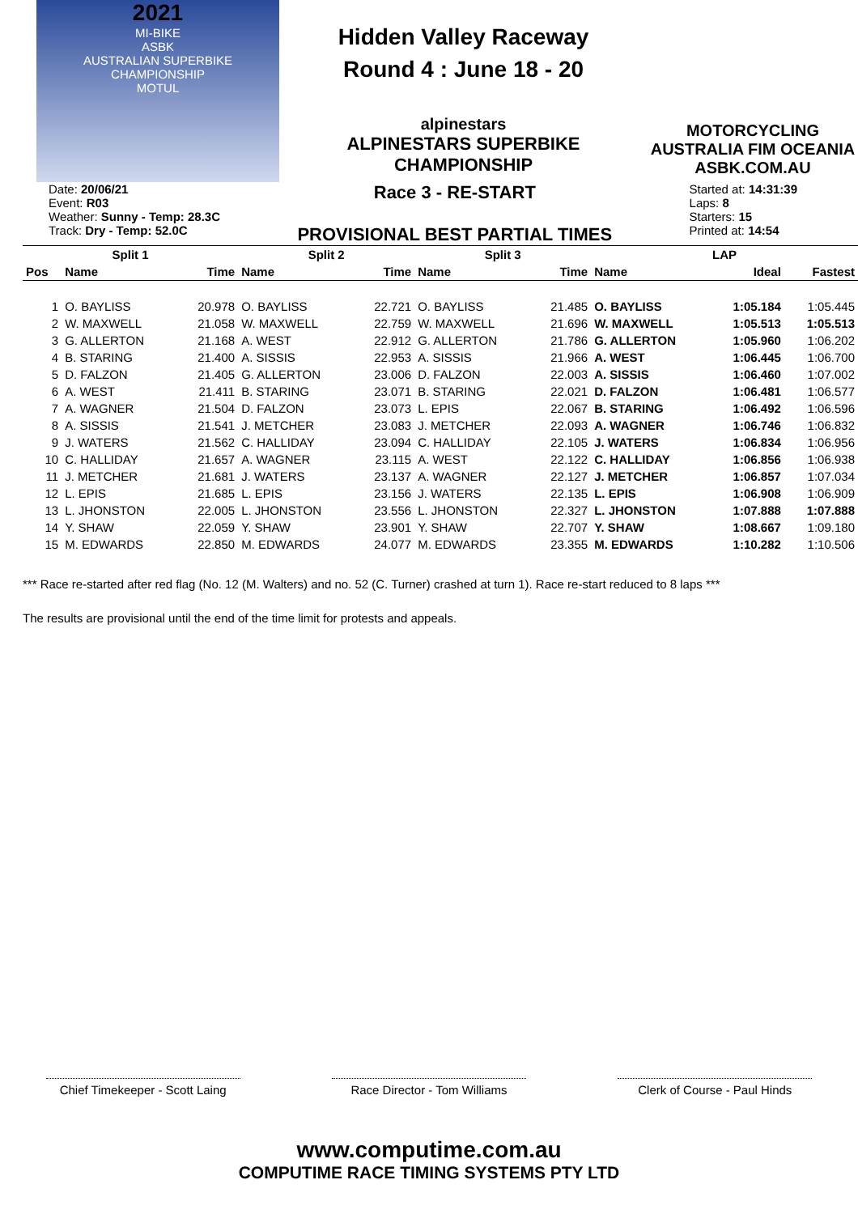2021
MI-BIKE
ASBK
AUSTRALIAN SUPERBIKE CHAMPIONSHIP
MOTUL
Hidden Valley Raceway
Round 4 : June 18 - 20
alpinestars
ALPINESTARS SUPERBIKE CHAMPIONSHIP
MOTORCYCLING AUSTRALIA FIM OCEANIA
ASBK.COM.AU
Date: 20/06/21
Event: R03
Weather: Sunny - Temp: 28.3C
Track: Dry - Temp: 52.0C
Race 3 - RE-START
PROVISIONAL BEST PARTIAL TIMES
Started at: 14:31:39
Laps: 8
Starters: 15
Printed at: 14:54
| Split 1 | | | Split 2 | | Split 3 | | LAP | | |
| --- | --- | --- | --- | --- | --- | --- | --- | --- | --- |
| Pos | Name | Time | Name | Time | Name | Time | Name | Ideal | Fastest |
| 1 | O. BAYLISS | 20.978 | O. BAYLISS | 22.721 | O. BAYLISS | 21.485 | O. BAYLISS | 1:05.184 | 1:05.445 |
| 2 | W. MAXWELL | 21.058 | W. MAXWELL | 22.759 | W. MAXWELL | 21.696 | W. MAXWELL | 1:05.513 | 1:05.513 |
| 3 | G. ALLERTON | 21.168 | A. WEST | 22.912 | G. ALLERTON | 21.786 | G. ALLERTON | 1:05.960 | 1:06.202 |
| 4 | B. STARING | 21.400 | A. SISSIS | 22.953 | A. SISSIS | 21.966 | A. WEST | 1:06.445 | 1:06.700 |
| 5 | D. FALZON | 21.405 | G. ALLERTON | 23.006 | D. FALZON | 22.003 | A. SISSIS | 1:06.460 | 1:07.002 |
| 6 | A. WEST | 21.411 | B. STARING | 23.071 | B. STARING | 22.021 | D. FALZON | 1:06.481 | 1:06.577 |
| 7 | A. WAGNER | 21.504 | D. FALZON | 23.073 | L. EPIS | 22.067 | B. STARING | 1:06.492 | 1:06.596 |
| 8 | A. SISSIS | 21.541 | J. METCHER | 23.083 | J. METCHER | 22.093 | A. WAGNER | 1:06.746 | 1:06.832 |
| 9 | J. WATERS | 21.562 | C. HALLIDAY | 23.094 | C. HALLIDAY | 22.105 | J. WATERS | 1:06.834 | 1:06.956 |
| 10 | C. HALLIDAY | 21.657 | A. WAGNER | 23.115 | A. WEST | 22.122 | C. HALLIDAY | 1:06.856 | 1:06.938 |
| 11 | J. METCHER | 21.681 | J. WATERS | 23.137 | A. WAGNER | 22.127 | J. METCHER | 1:06.857 | 1:07.034 |
| 12 | L. EPIS | 21.685 | L. EPIS | 23.156 | J. WATERS | 22.135 | L. EPIS | 1:06.908 | 1:06.909 |
| 13 | L. JHONSTON | 22.005 | L. JHONSTON | 23.556 | L. JHONSTON | 22.327 | L. JHONSTON | 1:07.888 | 1:07.888 |
| 14 | Y. SHAW | 22.059 | Y. SHAW | 23.901 | Y. SHAW | 22.707 | Y. SHAW | 1:08.667 | 1:09.180 |
| 15 | M. EDWARDS | 22.850 | M. EDWARDS | 24.077 | M. EDWARDS | 23.355 | M. EDWARDS | 1:10.282 | 1:10.506 |
*** Race re-started after red flag (No. 12 (M. Walters) and no. 52 (C. Turner) crashed at turn 1). Race re-start reduced to 8 laps ***
The results are provisional until the end of the time limit for protests and appeals.
Chief Timekeeper - Scott Laing
Race Director - Tom Williams
Clerk of Course - Paul Hinds
www.computime.com.au
COMPUTIME RACE TIMING SYSTEMS PTY LTD